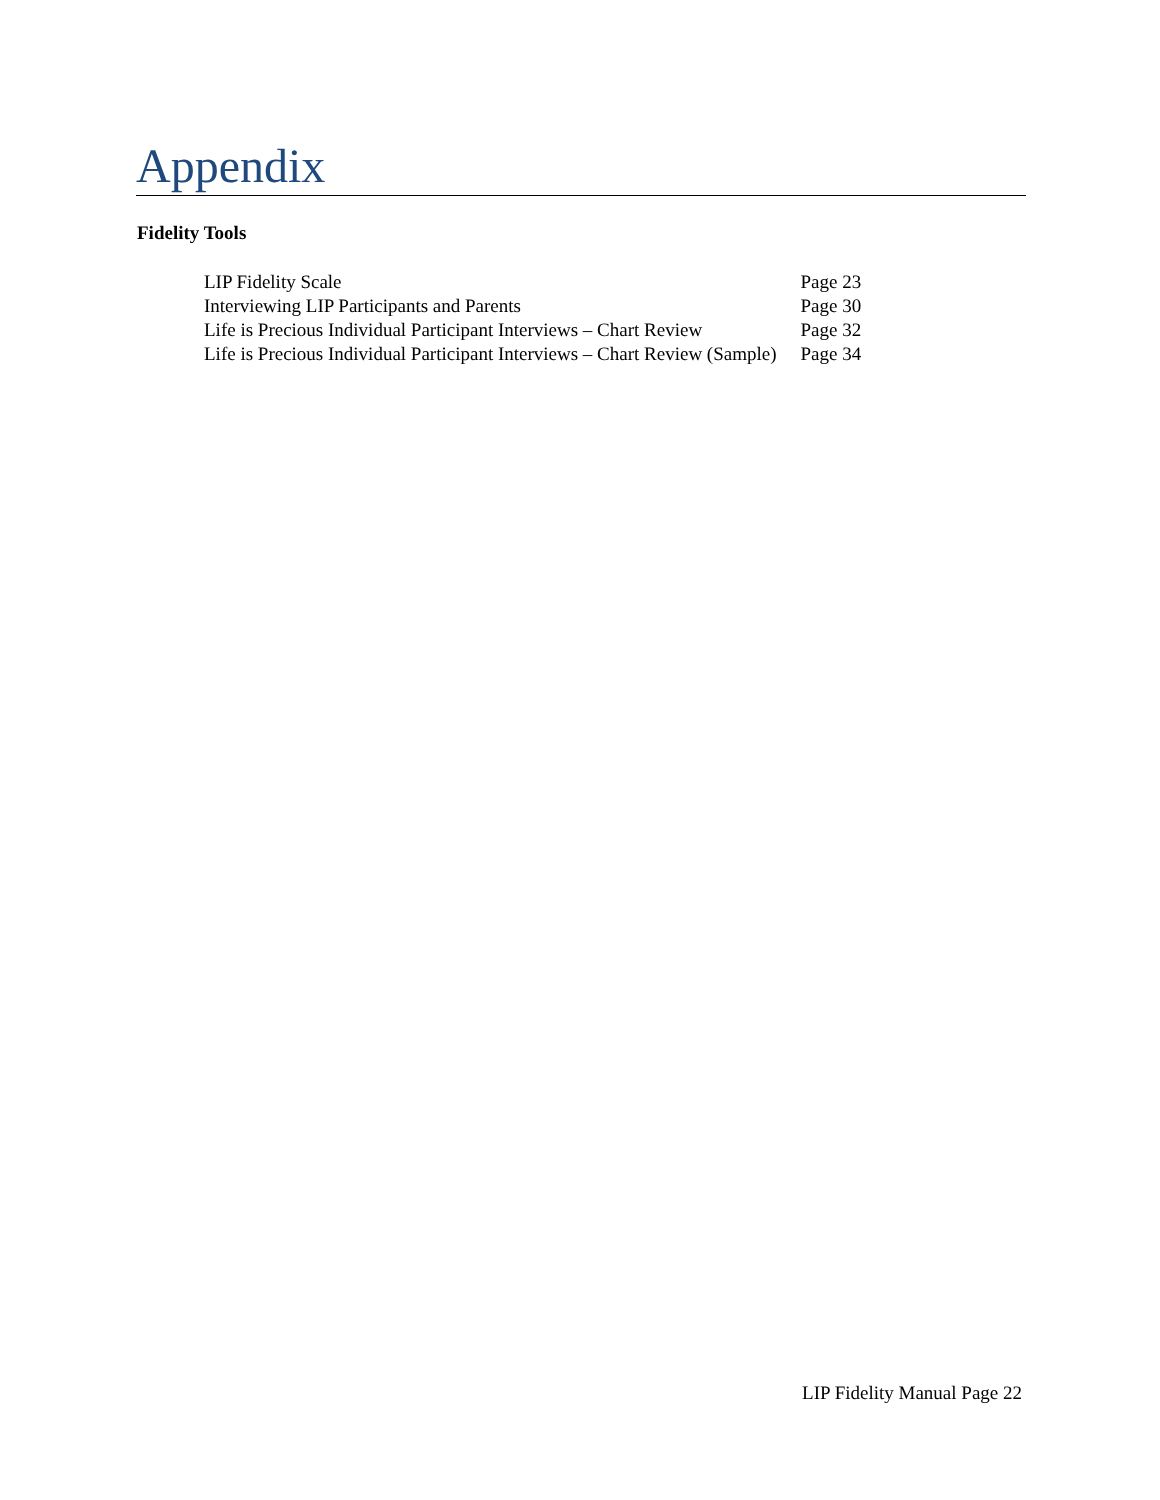Appendix
Fidelity Tools
| LIP Fidelity Scale | Page 23 |
| Interviewing LIP Participants and Parents | Page 30 |
| Life is Precious Individual Participant Interviews – Chart Review | Page 32 |
| Life is Precious Individual Participant Interviews – Chart Review (Sample) | Page 34 |
LIP Fidelity Manual Page 22